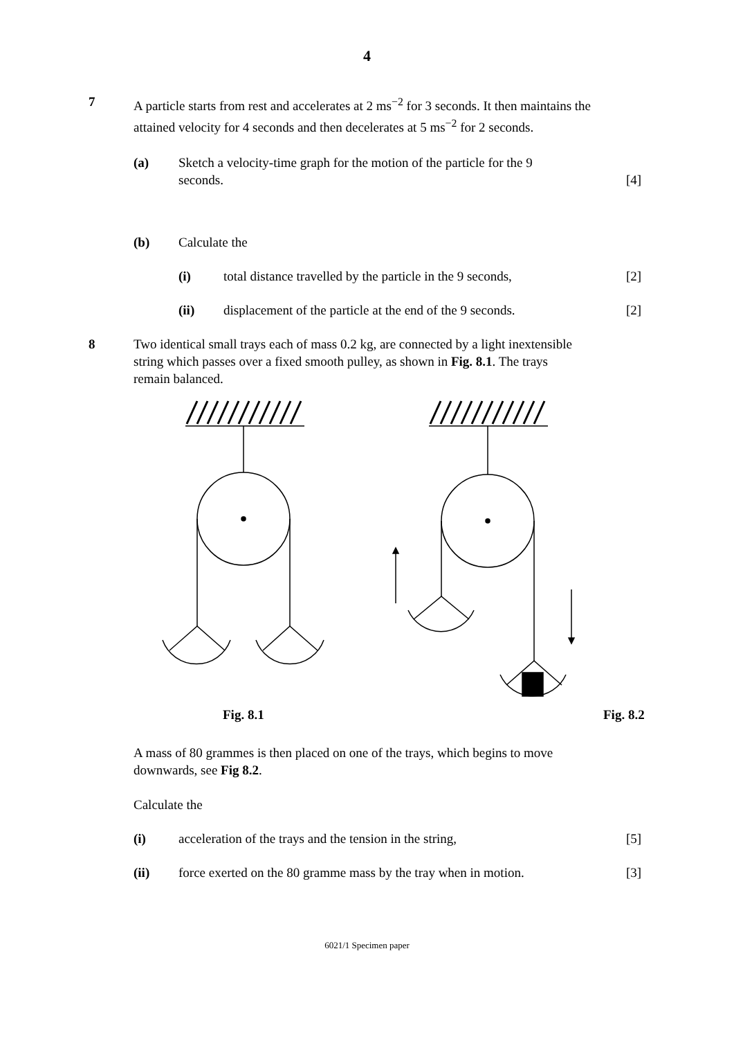4
7 A particle starts from rest and accelerates at 2 ms<sup>−2</sup> for 3 seconds. It then maintains the attained velocity for 4 seconds and then decelerates at 5 ms<sup>−2</sup> for 2 seconds.
(a) Sketch a velocity-time graph for the motion of the particle for the 9 seconds.
[4]
(b) Calculate the
(i) total distance travelled by the particle in the 9 seconds,
[2]
(ii) displacement of the particle at the end of the 9 seconds.
[2]
8 Two identical small trays each of mass 0.2 kg, are connected by a light inextensible string which passes over a fixed smooth pulley, as shown in Fig. 8.1. The trays remain balanced.
Fig. 8.1 Fig. 8.2
A mass of 80 grammes is then placed on one of the trays, which begins to move downwards, see Fig 8.2.
Calculate the
(i) acceleration of the trays and the tension in the string,
[5]
(ii) force exerted on the 80 gramme mass by the tray when in motion.
[3]
6021/1 Specimen paper